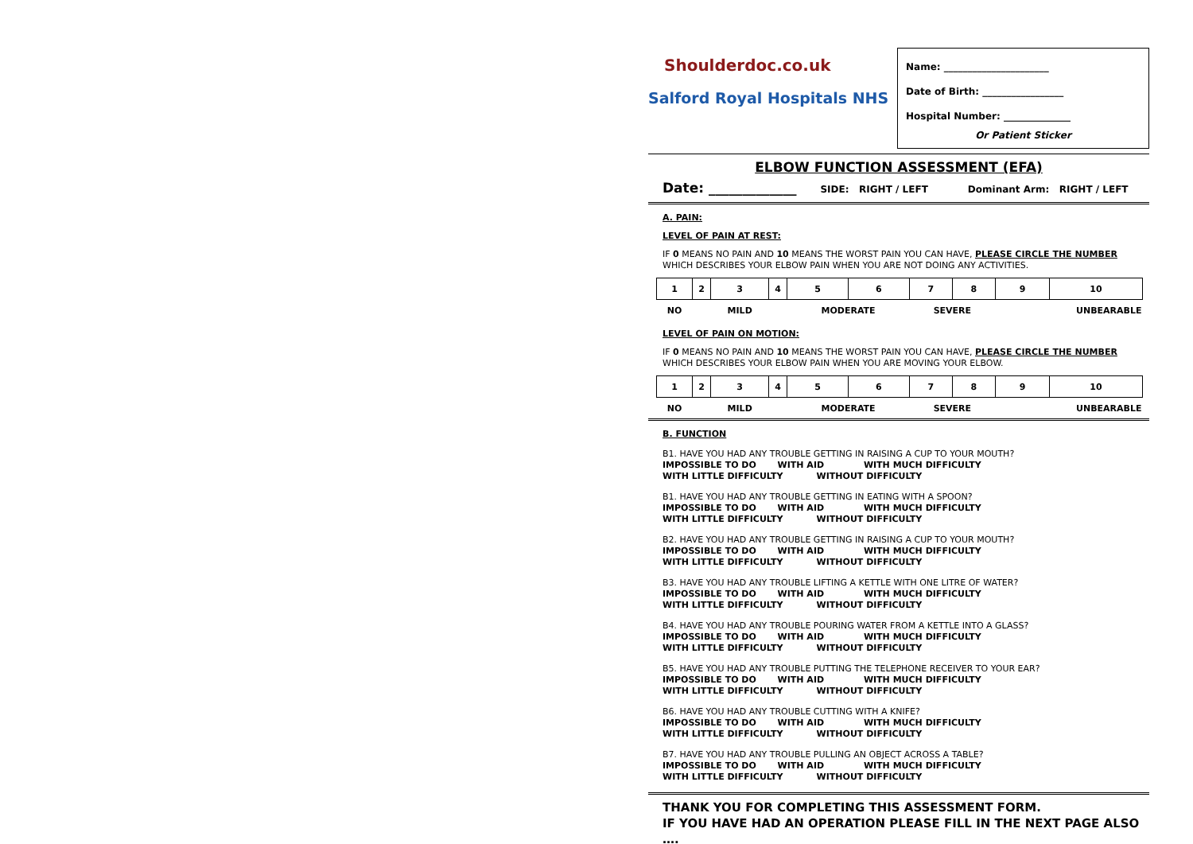Shoulderdoc.co.uk
Salford Royal Hospitals NHS
Name: ______________________
Date of Birth: _________________
Hospital Number: ______________
Or Patient Sticker
ELBOW FUNCTION ASSESSMENT (EFA)
Date: _____________ SIDE: RIGHT / LEFT Dominant Arm: RIGHT / LEFT
A. PAIN:
LEVEL OF PAIN AT REST:
IF 0 MEANS NO PAIN AND 10 MEANS THE WORST PAIN YOU CAN HAVE, PLEASE CIRCLE THE NUMBER WHICH DESCRIBES YOUR ELBOW PAIN WHEN YOU ARE NOT DOING ANY ACTIVITIES.
| 1 | 2 | 3 | 4 | 5 | 6 | 7 | 8 | 9 | 10 |
| NO | | MILD | | MODERATE | | SEVERE | | UNBEARABLE | |
LEVEL OF PAIN ON MOTION:
IF 0 MEANS NO PAIN AND 10 MEANS THE WORST PAIN YOU CAN HAVE, PLEASE CIRCLE THE NUMBER WHICH DESCRIBES YOUR ELBOW PAIN WHEN YOU ARE MOVING YOUR ELBOW.
| 1 | 2 | 3 | 4 | 5 | 6 | 7 | 8 | 9 | 10 |
| NO | | MILD | | MODERATE | | SEVERE | | UNBEARABLE | |
B. FUNCTION
B1. HAVE YOU HAD ANY TROUBLE GETTING IN RAISING A CUP TO YOUR MOUTH?
IMPOSSIBLE TO DO WITH AID WITH MUCH DIFFICULTY
WITH LITTLE DIFFICULTY WITHOUT DIFFICULTY
B1. HAVE YOU HAD ANY TROUBLE GETTING IN EATING WITH A SPOON?
IMPOSSIBLE TO DO WITH AID WITH MUCH DIFFICULTY
WITH LITTLE DIFFICULTY WITHOUT DIFFICULTY
B2. HAVE YOU HAD ANY TROUBLE GETTING IN RAISING A CUP TO YOUR MOUTH?
IMPOSSIBLE TO DO WITH AID WITH MUCH DIFFICULTY
WITH LITTLE DIFFICULTY WITHOUT DIFFICULTY
B3. HAVE YOU HAD ANY TROUBLE LIFTING A KETTLE WITH ONE LITRE OF WATER?
IMPOSSIBLE TO DO WITH AID WITH MUCH DIFFICULTY
WITH LITTLE DIFFICULTY WITHOUT DIFFICULTY
B4. HAVE YOU HAD ANY TROUBLE POURING WATER FROM A KETTLE INTO A GLASS?
IMPOSSIBLE TO DO WITH AID WITH MUCH DIFFICULTY
WITH LITTLE DIFFICULTY WITHOUT DIFFICULTY
B5. HAVE YOU HAD ANY TROUBLE PUTTING THE TELEPHONE RECEIVER TO YOUR EAR?
IMPOSSIBLE TO DO WITH AID WITH MUCH DIFFICULTY
WITH LITTLE DIFFICULTY WITHOUT DIFFICULTY
B6. HAVE YOU HAD ANY TROUBLE CUTTING WITH A KNIFE?
IMPOSSIBLE TO DO WITH AID WITH MUCH DIFFICULTY
WITH LITTLE DIFFICULTY WITHOUT DIFFICULTY
B7. HAVE YOU HAD ANY TROUBLE PULLING AN OBJECT ACROSS A TABLE?
IMPOSSIBLE TO DO WITH AID WITH MUCH DIFFICULTY
WITH LITTLE DIFFICULTY WITHOUT DIFFICULTY
THANK YOU FOR COMPLETING THIS ASSESSMENT FORM.
IF YOU HAVE HAD AN OPERATION PLEASE FILL IN THE NEXT PAGE ALSO ….